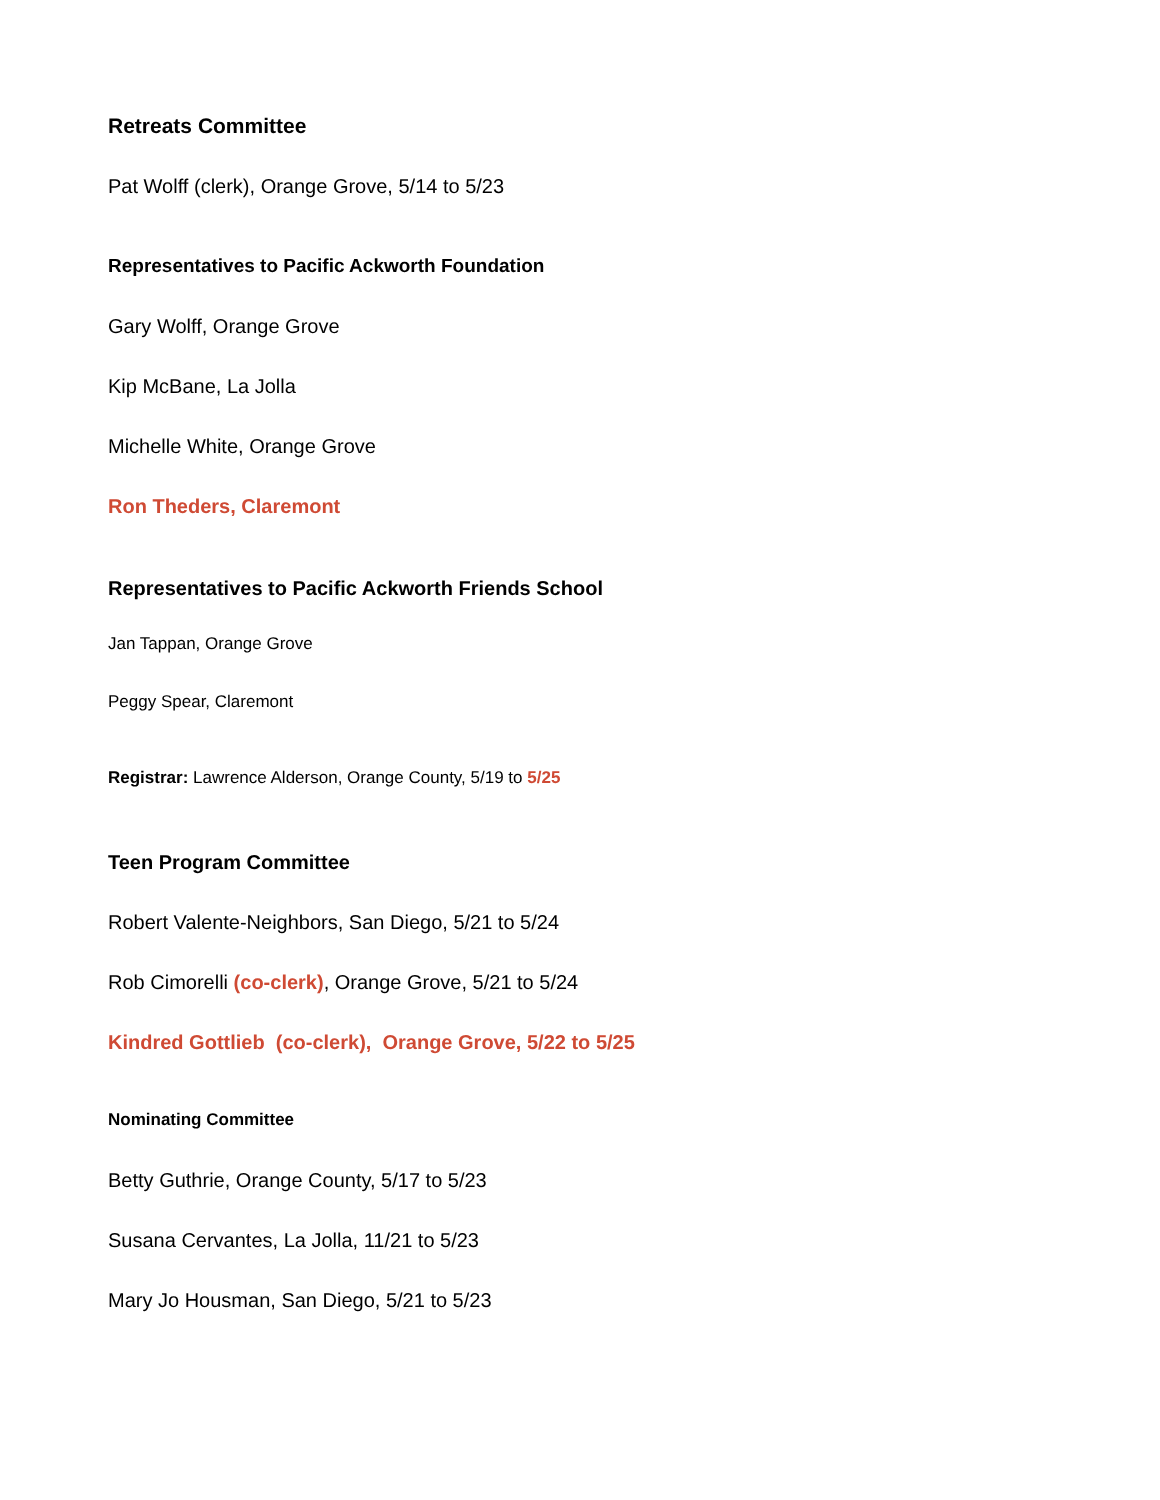Retreats Committee
Pat Wolff (clerk), Orange Grove, 5/14 to 5/23
Representatives to Pacific Ackworth Foundation
Gary Wolff, Orange Grove
Kip McBane, La Jolla
Michelle White, Orange Grove
Ron Theders, Claremont
Representatives to Pacific Ackworth Friends School
Jan Tappan, Orange Grove
Peggy Spear, Claremont
Registrar: Lawrence Alderson, Orange County, 5/19 to 5/25
Teen Program Committee
Robert Valente-Neighbors, San Diego, 5/21 to 5/24
Rob Cimorelli (co-clerk), Orange Grove, 5/21 to 5/24
Kindred Gottlieb (co-clerk), Orange Grove, 5/22 to 5/25
Nominating Committee
Betty Guthrie, Orange County, 5/17 to 5/23
Susana Cervantes, La Jolla, 11/21 to 5/23
Mary Jo Housman, San Diego, 5/21 to 5/23